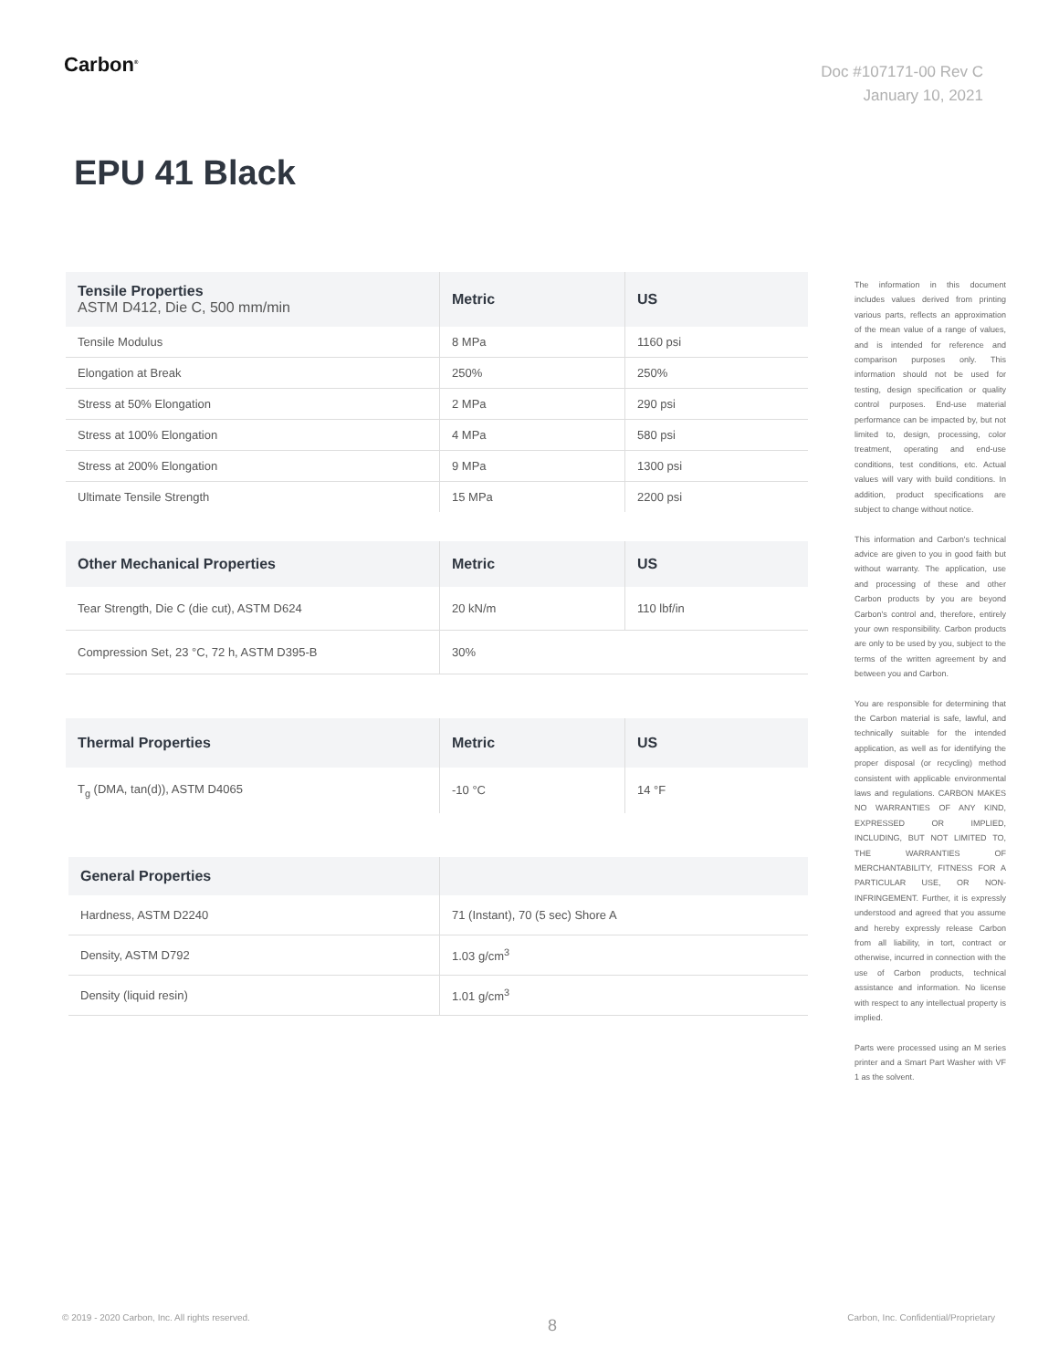Carbon<sup>®</sup>
Doc #107171-00 Rev C
January 10, 2021
EPU 41 Black
| Tensile Properties ASTM D412, Die C, 500 mm/min | Metric | US |
| --- | --- | --- |
| Tensile Modulus | 8 MPa | 1160 psi |
| Elongation at Break | 250% | 250% |
| Stress at 50% Elongation | 2 MPa | 290 psi |
| Stress at 100% Elongation | 4 MPa | 580 psi |
| Stress at 200% Elongation | 9 MPa | 1300 psi |
| Ultimate Tensile Strength | 15 MPa | 2200 psi |
| Other Mechanical Properties | Metric | US |
| --- | --- | --- |
| Tear Strength, Die C (die cut), ASTM D624 | 20 kN/m | 110 lbf/in |
| Compression Set, 23 °C, 72 h, ASTM D395-B | 30% | |
| Thermal Properties | Metric | US |
| --- | --- | --- |
| T<sub>g</sub> (DMA, tan(d)), ASTM D4065 | -10 °C | 14 °F |
| General Properties | |
| --- | --- |
| Hardness, ASTM D2240 | 71 (Instant), 70 (5 sec) Shore A |
| Density, ASTM D792 | 1.03 g/cm<sup>3</sup> |
| Density (liquid resin) | 1.01 g/cm<sup>3</sup> |
The information in this document includes values derived from printing various parts, reflects an approximation of the mean value of a range of values, and is intended for reference and comparison purposes only. This information should not be used for testing, design specification or quality control purposes. End-use material performance can be impacted by, but not limited to, design, processing, color treatment, operating and end-use conditions, test conditions, etc. Actual values will vary with build conditions. In addition, product specifications are subject to change without notice.
This information and Carbon's technical advice are given to you in good faith but without warranty. The application, use and processing of these and other Carbon products by you are beyond Carbon's control and, therefore, entirely your own responsibility. Carbon products are only to be used by you, subject to the terms of the written agreement by and between you and Carbon.
You are responsible for determining that the Carbon material is safe, lawful, and technically suitable for the intended application, as well as for identifying the proper disposal (or recycling) method consistent with applicable environmental laws and regulations. CARBON MAKES NO WARRANTIES OF ANY KIND, EXPRESSED OR IMPLIED, INCLUDING, BUT NOT LIMITED TO, THE WARRANTIES OF MERCHANTABILITY, FITNESS FOR A PARTICULAR USE, OR NON-INFRINGEMENT. Further, it is expressly understood and agreed that you assume and hereby expressly release Carbon from all liability, in tort, contract or otherwise, incurred in connection with the use of Carbon products, technical assistance and information. No license with respect to any intellectual property is implied.
Parts were processed using an M series printer and a Smart Part Washer with VF 1 as the solvent.
© 2019 - 2020 Carbon, Inc. All rights reserved.
8
Carbon, Inc. Confidential/Proprietary